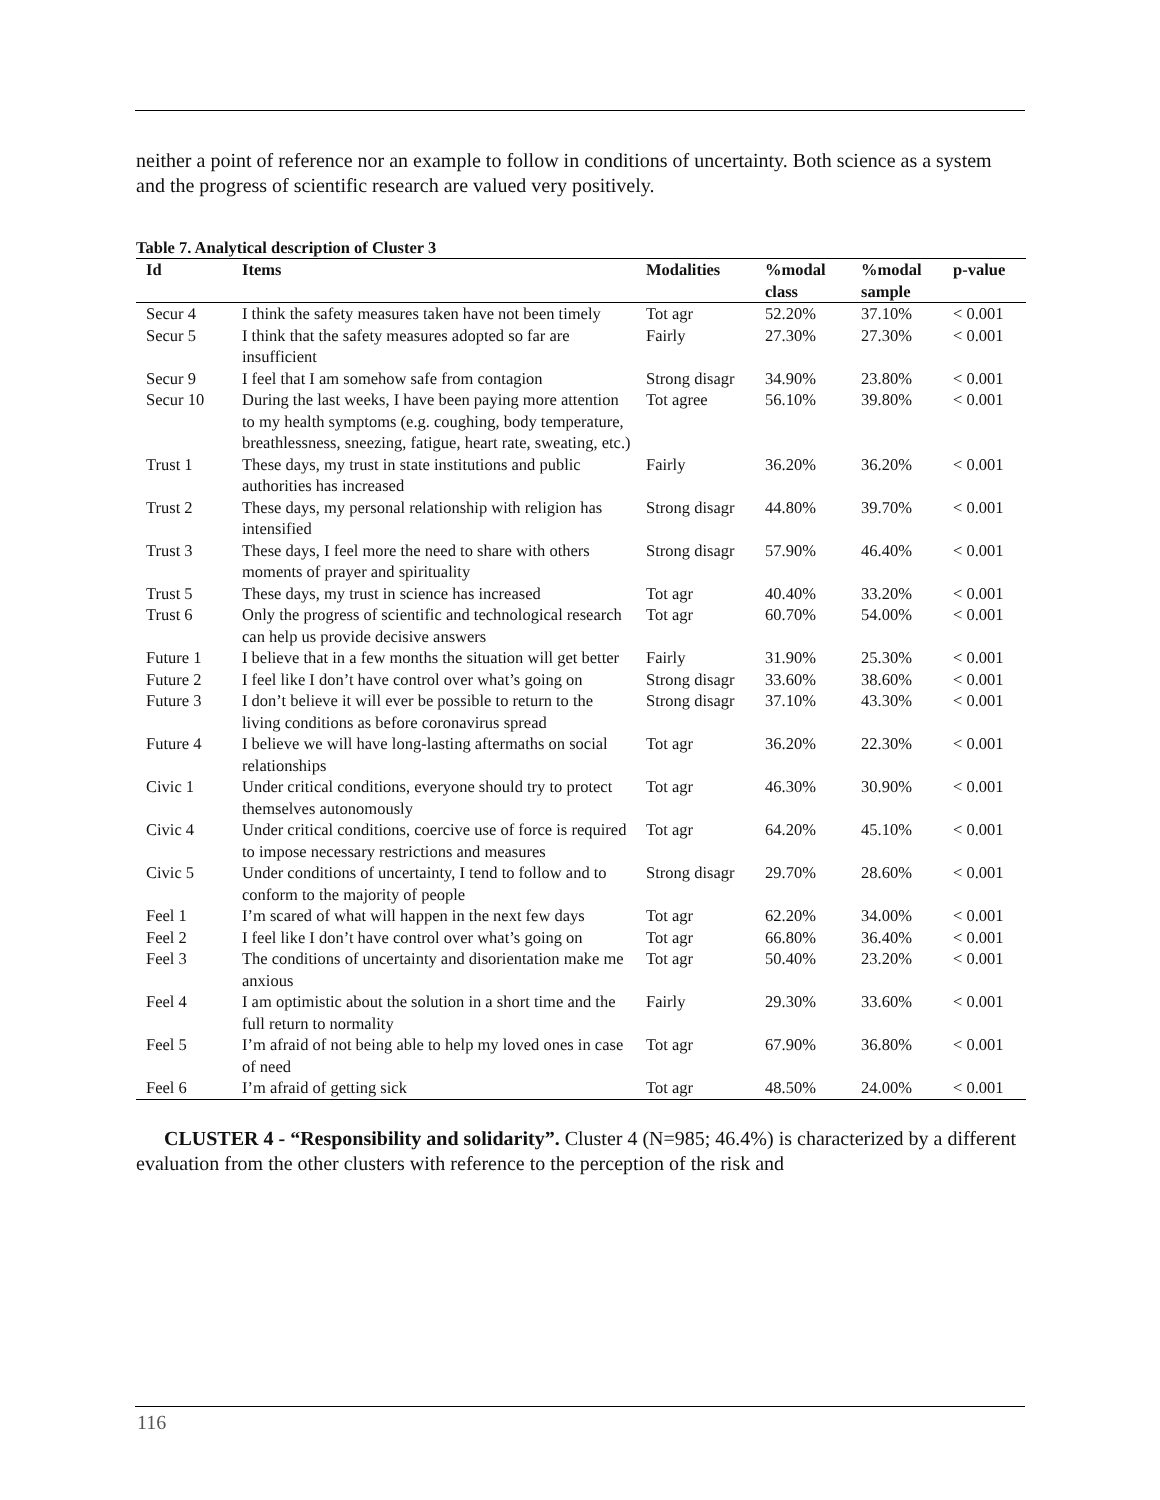neither a point of reference nor an example to follow in conditions of uncertainty. Both science as a system and the progress of scientific research are valued very positively.
Table 7. Analytical description of Cluster 3
| Id | Items | Modalities | %modal class | %modal sample | p-value |
| --- | --- | --- | --- | --- | --- |
| Secur 4 | I think the safety measures taken have not been timely | Tot agr | 52.20% | 37.10% | < 0.001 |
| Secur 5 | I think that the safety measures adopted so far are insufficient | Fairly | 27.30% | 27.30% | < 0.001 |
| Secur 9 | I feel that I am somehow safe from contagion | Strong disagr | 34.90% | 23.80% | < 0.001 |
| Secur 10 | During the last weeks, I have been paying more attention to my health symptoms (e.g. coughing, body temperature, breathlessness, sneezing, fatigue, heart rate, sweating, etc.) | Tot agree | 56.10% | 39.80% | < 0.001 |
| Trust 1 | These days, my trust in state institutions and public authorities has increased | Fairly | 36.20% | 36.20% | < 0.001 |
| Trust 2 | These days, my personal relationship with religion has intensified | Strong disagr | 44.80% | 39.70% | < 0.001 |
| Trust 3 | These days, I feel more the need to share with others moments of prayer and spirituality | Strong disagr | 57.90% | 46.40% | < 0.001 |
| Trust 5 | These days, my trust in science has increased | Tot agr | 40.40% | 33.20% | < 0.001 |
| Trust 6 | Only the progress of scientific and technological research can help us provide decisive answers | Tot agr | 60.70% | 54.00% | < 0.001 |
| Future 1 | I believe that in a few months the situation will get better | Fairly | 31.90% | 25.30% | < 0.001 |
| Future 2 | I feel like I don’t have control over what’s going on | Strong disagr | 33.60% | 38.60% | < 0.001 |
| Future 3 | I don’t believe it will ever be possible to return to the living conditions as before coronavirus spread | Strong disagr | 37.10% | 43.30% | < 0.001 |
| Future 4 | I believe we will have long-lasting aftermaths on social relationships | Tot agr | 36.20% | 22.30% | < 0.001 |
| Civic 1 | Under critical conditions, everyone should try to protect themselves autonomously | Tot agr | 46.30% | 30.90% | < 0.001 |
| Civic 4 | Under critical conditions, coercive use of force is required to impose necessary restrictions and measures | Tot agr | 64.20% | 45.10% | < 0.001 |
| Civic 5 | Under conditions of uncertainty, I tend to follow and to conform to the majority of people | Strong disagr | 29.70% | 28.60% | < 0.001 |
| Feel 1 | I’m scared of what will happen in the next few days | Tot agr | 62.20% | 34.00% | < 0.001 |
| Feel 2 | I feel like I don’t have control over what’s going on | Tot agr | 66.80% | 36.40% | < 0.001 |
| Feel 3 | The conditions of uncertainty and disorientation make me anxious | Tot agr | 50.40% | 23.20% | < 0.001 |
| Feel 4 | I am optimistic about the solution in a short time and the full return to normality | Fairly | 29.30% | 33.60% | < 0.001 |
| Feel 5 | I’m afraid of not being able to help my loved ones in case of need | Tot agr | 67.90% | 36.80% | < 0.001 |
| Feel 6 | I’m afraid of getting sick | Tot agr | 48.50% | 24.00% | < 0.001 |
CLUSTER 4 - “Responsibility and solidarity”. Cluster 4 (N=985; 46.4%) is characterized by a different evaluation from the other clusters with reference to the perception of the risk and
116